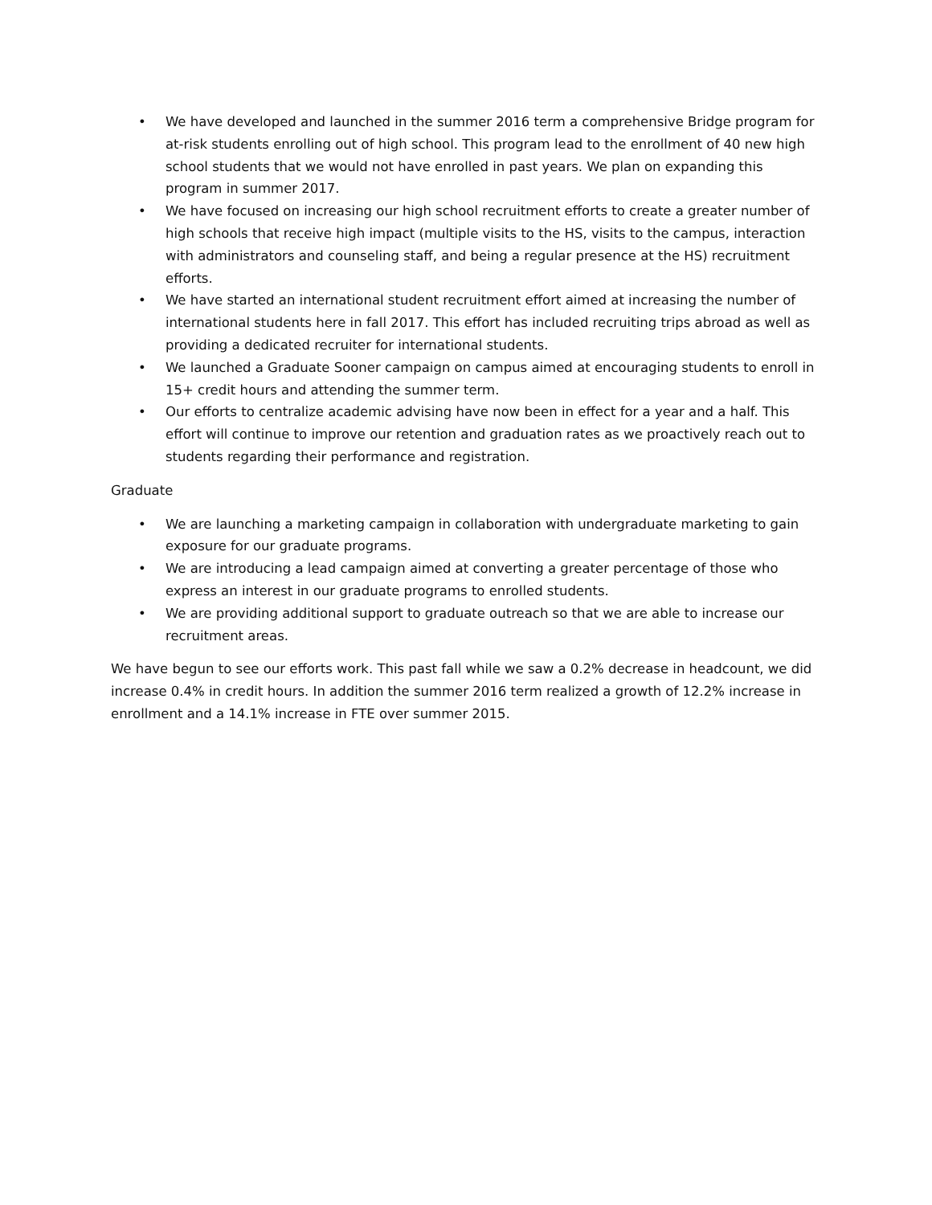• We have developed and launched in the summer 2016 term a comprehensive Bridge program for at-risk students enrolling out of high school. This program lead to the enrollment of 40 new high school students that we would not have enrolled in past years. We plan on expanding this program in summer 2017.
• We have focused on increasing our high school recruitment efforts to create a greater number of high schools that receive high impact (multiple visits to the HS, visits to the campus, interaction with administrators and counseling staff, and being a regular presence at the HS) recruitment efforts.
• We have started an international student recruitment effort aimed at increasing the number of international students here in fall 2017. This effort has included recruiting trips abroad as well as providing a dedicated recruiter for international students.
• We launched a Graduate Sooner campaign on campus aimed at encouraging students to enroll in 15+ credit hours and attending the summer term.
• Our efforts to centralize academic advising have now been in effect for a year and a half. This effort will continue to improve our retention and graduation rates as we proactively reach out to students regarding their performance and registration.
Graduate
• We are launching a marketing campaign in collaboration with undergraduate marketing to gain exposure for our graduate programs.
• We are introducing a lead campaign aimed at converting a greater percentage of those who express an interest in our graduate programs to enrolled students.
• We are providing additional support to graduate outreach so that we are able to increase our recruitment areas.
We have begun to see our efforts work. This past fall while we saw a 0.2% decrease in headcount, we did increase 0.4% in credit hours. In addition the summer 2016 term realized a growth of 12.2% increase in enrollment and a 14.1% increase in FTE over summer 2015.